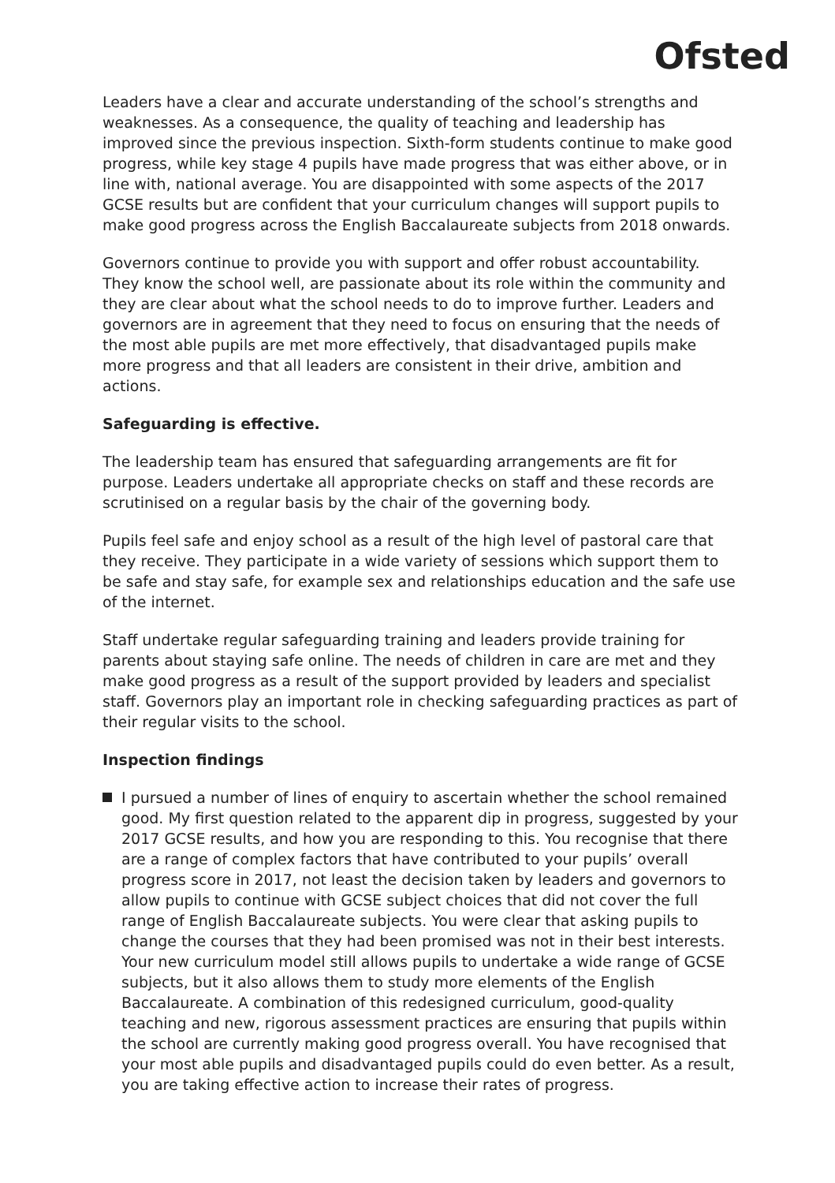Ofsted
Leaders have a clear and accurate understanding of the school’s strengths and weaknesses. As a consequence, the quality of teaching and leadership has improved since the previous inspection. Sixth-form students continue to make good progress, while key stage 4 pupils have made progress that was either above, or in line with, national average. You are disappointed with some aspects of the 2017 GCSE results but are confident that your curriculum changes will support pupils to make good progress across the English Baccalaureate subjects from 2018 onwards.
Governors continue to provide you with support and offer robust accountability. They know the school well, are passionate about its role within the community and they are clear about what the school needs to do to improve further. Leaders and governors are in agreement that they need to focus on ensuring that the needs of the most able pupils are met more effectively, that disadvantaged pupils make more progress and that all leaders are consistent in their drive, ambition and actions.
Safeguarding is effective.
The leadership team has ensured that safeguarding arrangements are fit for purpose. Leaders undertake all appropriate checks on staff and these records are scrutinised on a regular basis by the chair of the governing body.
Pupils feel safe and enjoy school as a result of the high level of pastoral care that they receive. They participate in a wide variety of sessions which support them to be safe and stay safe, for example sex and relationships education and the safe use of the internet.
Staff undertake regular safeguarding training and leaders provide training for parents about staying safe online. The needs of children in care are met and they make good progress as a result of the support provided by leaders and specialist staff. Governors play an important role in checking safeguarding practices as part of their regular visits to the school.
Inspection findings
I pursued a number of lines of enquiry to ascertain whether the school remained good. My first question related to the apparent dip in progress, suggested by your 2017 GCSE results, and how you are responding to this. You recognise that there are a range of complex factors that have contributed to your pupils’ overall progress score in 2017, not least the decision taken by leaders and governors to allow pupils to continue with GCSE subject choices that did not cover the full range of English Baccalaureate subjects. You were clear that asking pupils to change the courses that they had been promised was not in their best interests. Your new curriculum model still allows pupils to undertake a wide range of GCSE subjects, but it also allows them to study more elements of the English Baccalaureate. A combination of this redesigned curriculum, good-quality teaching and new, rigorous assessment practices are ensuring that pupils within the school are currently making good progress overall. You have recognised that your most able pupils and disadvantaged pupils could do even better. As a result, you are taking effective action to increase their rates of progress.